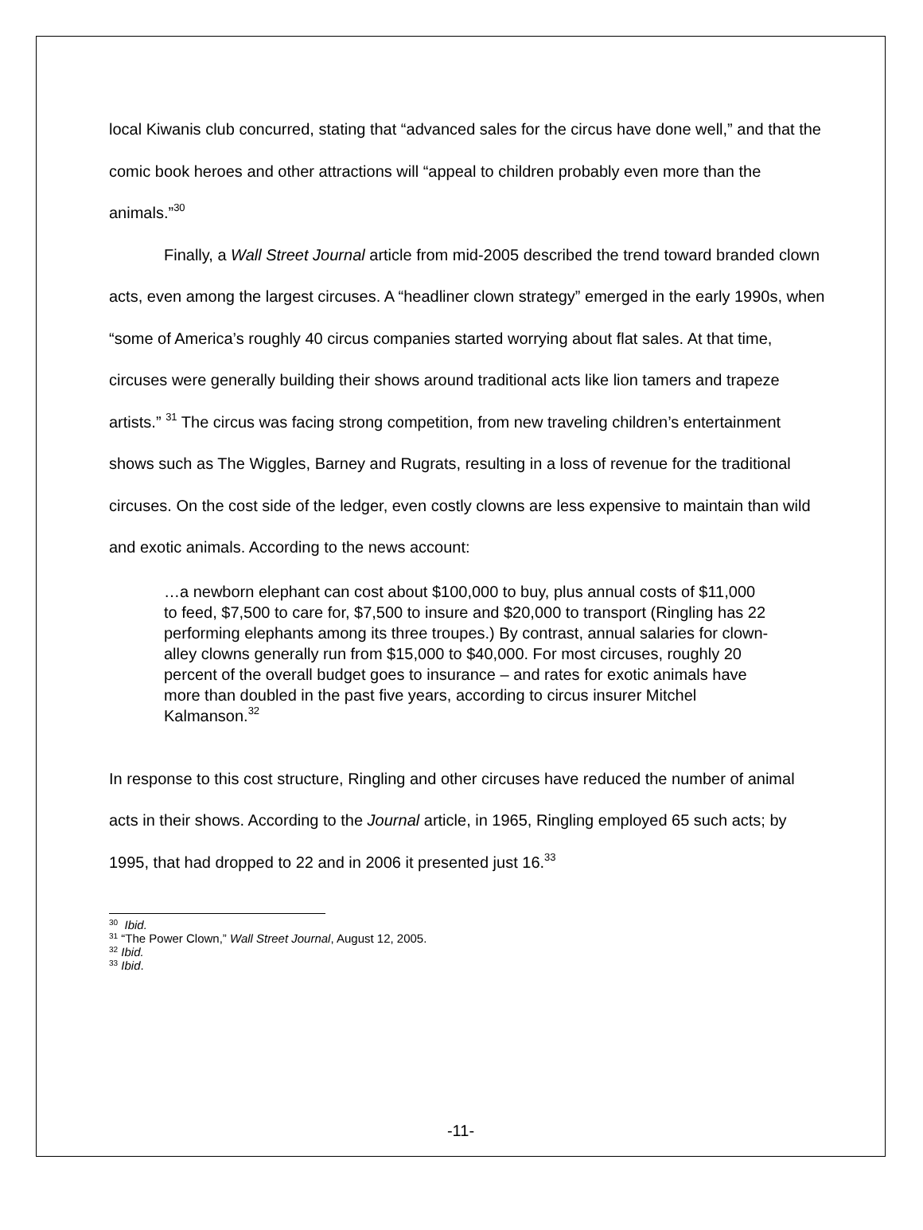local Kiwanis club concurred, stating that “advanced sales for the circus have done well,” and that the comic book heroes and other attractions will “appeal to children probably even more than the animals.”<sup>30</sup>
Finally, a Wall Street Journal article from mid-2005 described the trend toward branded clown acts, even among the largest circuses. A “headliner clown strategy” emerged in the early 1990s, when “some of America’s roughly 40 circus companies started worrying about flat sales. At that time, circuses were generally building their shows around traditional acts like lion tamers and trapeze artists.” <sup>31</sup> The circus was facing strong competition, from new traveling children’s entertainment shows such as The Wiggles, Barney and Rugrats, resulting in a loss of revenue for the traditional circuses. On the cost side of the ledger, even costly clowns are less expensive to maintain than wild and exotic animals. According to the news account:
…a newborn elephant can cost about $100,000 to buy, plus annual costs of $11,000 to feed, $7,500 to care for, $7,500 to insure and $20,000 to transport (Ringling has 22 performing elephants among its three troupes.) By contrast, annual salaries for clown-alley clowns generally run from $15,000 to $40,000. For most circuses, roughly 20 percent of the overall budget goes to insurance – and rates for exotic animals have more than doubled in the past five years, according to circus insurer Mitchel Kalmanson.<sup>32</sup>
In response to this cost structure, Ringling and other circuses have reduced the number of animal acts in their shows. According to the Journal article, in 1965, Ringling employed 65 such acts; by 1995, that had dropped to 22 and in 2006 it presented just 16.<sup>33</sup>
<sup>30</sup> Ibid.
<sup>31</sup> “The Power Clown,” Wall Street Journal, August 12, 2005.
<sup>32</sup> Ibid.
<sup>33</sup> Ibid.
-11-